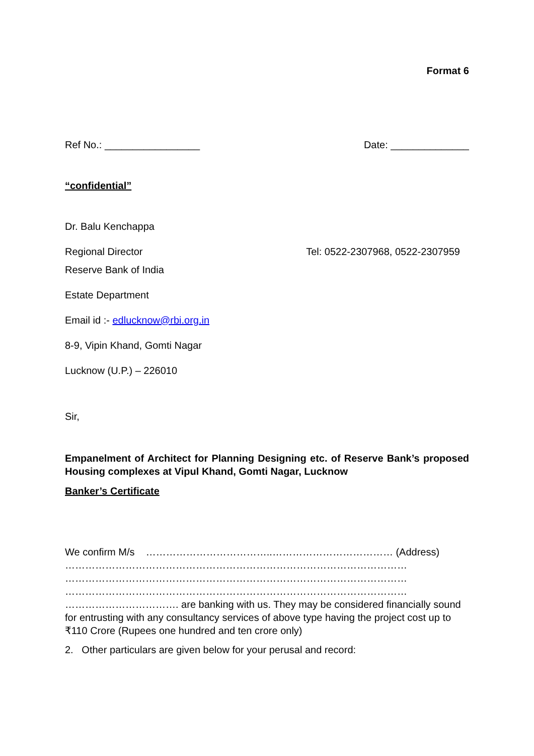Format 6
Ref No.: _________________ Date: ______________
“confidential”
Dr. Balu Kenchappa
Regional Director Tel: 0522-2307968, 0522-2307959
Reserve Bank of India
Estate Department
Email id :- edlucknow@rbi.org.in
8-9, Vipin Khand, Gomti Nagar
Lucknow (U.P.) – 226010
Sir,
Empanelment of Architect for Planning Designing etc. of Reserve Bank’s proposed Housing complexes at Vipul Khand, Gomti Nagar, Lucknow
Banker’s Certificate
We confirm M/s ………………………………..……………………………… (Address) ………………………………………………………………………………………… ………………………………………………………………………………………… ………………………………………………………………………………………… ……………………………. are banking with us. They may be considered financially sound for entrusting with any consultancy services of above type having the project cost up to ₹110 Crore (Rupees one hundred and ten crore only)
2. Other particulars are given below for your perusal and record: